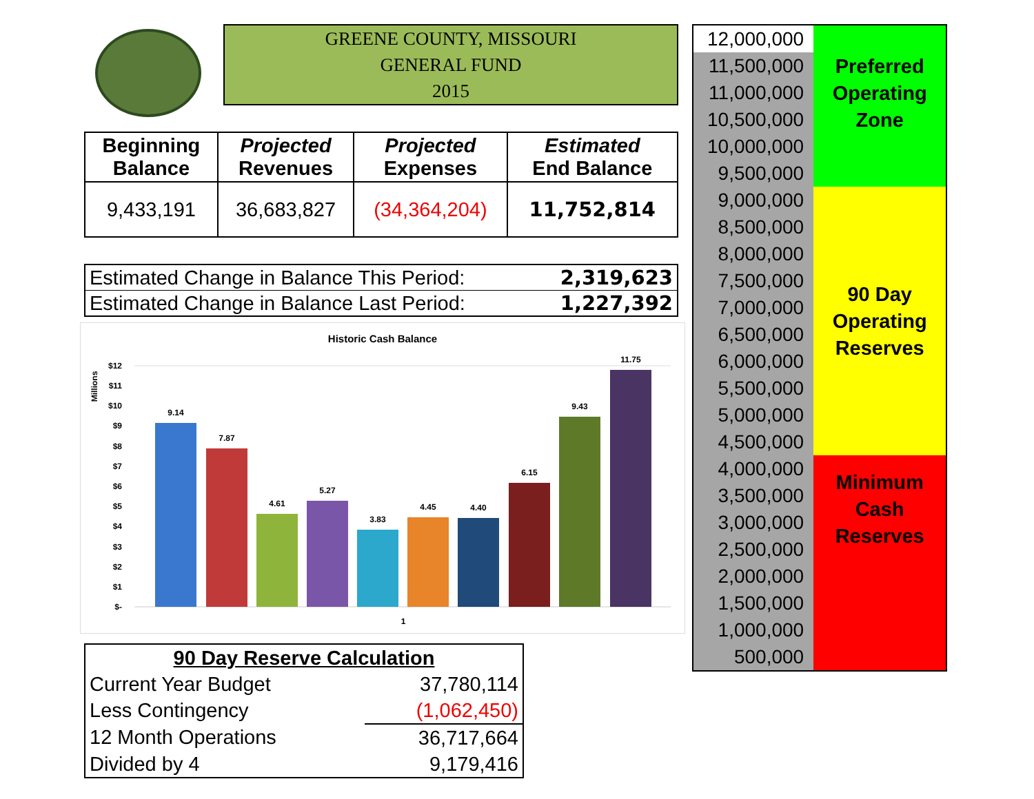GREENE COUNTY, MISSOURI
GENERAL FUND
2015
| Beginning Balance | Projected Revenues | Projected Expenses | Estimated End Balance |
| --- | --- | --- | --- |
| 9,433,191 | 36,683,827 | (34,364,204) | 11,752,814 |
| Estimated Change in Balance This Period: | 2,319,623 |
| Estimated Change in Balance Last Period: | 1,227,392 |
Historic Cash Balance
Millions
$12
$11
$10
$9
$8
$7
$6
$5
$4
$3
$2
$1
$-
9.14
7.87
4.61
5.27
3.83
4.45
4.40
6.15
9.43
11.75
1
| 90 Day Reserve Calculation | |
| Current Year Budget | 37,780,114 |
| Less Contingency | (1,062,450) |
| 12 Month Operations | 36,717,664 |
| Divided by 4 | 9,179,416 |
| 12,000,000 | Preferred Operating Zone |
| 11,500,000 | |
| 11,000,000 | |
| 10,500,000 | |
| 10,000,000 | |
| 9,500,000 | |
| 9,000,000 | 90 Day Operating Reserves |
| 8,500,000 | |
| 8,000,000 | |
| 7,500,000 | |
| 7,000,000 | |
| 6,500,000 | |
| 6,000,000 | |
| 5,500,000 | |
| 5,000,000 | |
| 4,500,000 | |
| 4,000,000 | Minimum Cash Reserves |
| 3,500,000 | |
| 3,000,000 | |
| 2,500,000 | |
| 2,000,000 | |
| 1,500,000 | |
| 1,000,000 | |
| 500,000 | |